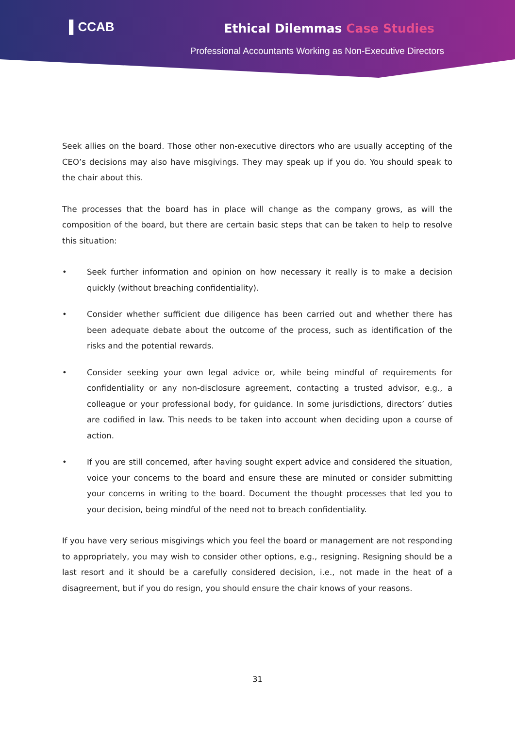▌CCAB Ethical Dilemmas Case Studies
Professional Accountants Working as Non-Executive Directors
Seek allies on the board. Those other non-executive directors who are usually accepting of the CEO’s decisions may also have misgivings. They may speak up if you do. You should speak to the chair about this.
The processes that the board has in place will change as the company grows, as will the composition of the board, but there are certain basic steps that can be taken to help to resolve this situation:
• Seek further information and opinion on how necessary it really is to make a decision quickly (without breaching confidentiality).
• Consider whether sufficient due diligence has been carried out and whether there has been adequate debate about the outcome of the process, such as identification of the risks and the potential rewards.
• Consider seeking your own legal advice or, while being mindful of requirements for confidentiality or any non-disclosure agreement, contacting a trusted advisor, e.g., a colleague or your professional body, for guidance. In some jurisdictions, directors’ duties are codified in law. This needs to be taken into account when deciding upon a course of action.
• If you are still concerned, after having sought expert advice and considered the situation, voice your concerns to the board and ensure these are minuted or consider submitting your concerns in writing to the board. Document the thought processes that led you to your decision, being mindful of the need not to breach confidentiality.
If you have very serious misgivings which you feel the board or management are not responding to appropriately, you may wish to consider other options, e.g., resigning. Resigning should be a last resort and it should be a carefully considered decision, i.e., not made in the heat of a disagreement, but if you do resign, you should ensure the chair knows of your reasons.
31